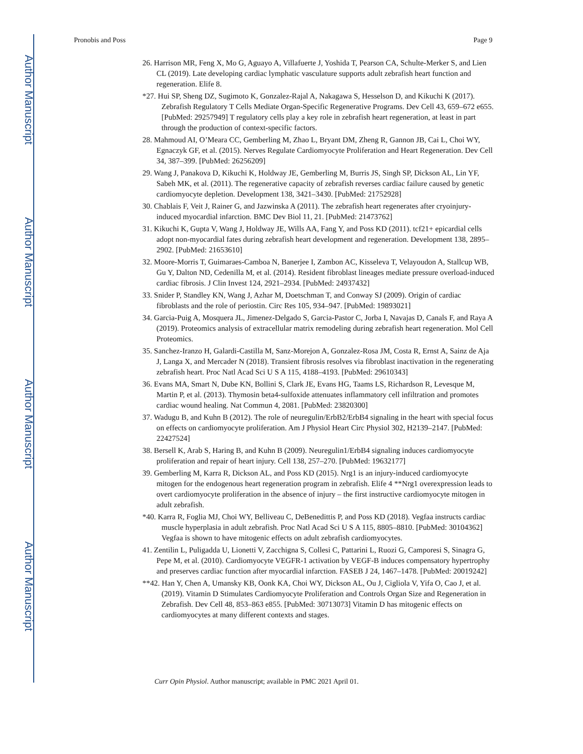Author Manuscript
Author Manuscript
Author Manuscript
Author Manuscript
Pronobis and Poss Page 9
26. Harrison MR, Feng X, Mo G, Aguayo A, Villafuerte J, Yoshida T, Pearson CA, Schulte-Merker S, and Lien CL (2019). Late developing cardiac lymphatic vasculature supports adult zebrafish heart function and regeneration. Elife 8.
*27. Hui SP, Sheng DZ, Sugimoto K, Gonzalez-Rajal A, Nakagawa S, Hesselson D, and Kikuchi K (2017). Zebrafish Regulatory T Cells Mediate Organ-Specific Regenerative Programs. Dev Cell 43, 659–672 e655. [PubMed: 29257949] T regulatory cells play a key role in zebrafish heart regeneration, at least in part through the production of context-specific factors.
28. Mahmoud AI, O’Meara CC, Gemberling M, Zhao L, Bryant DM, Zheng R, Gannon JB, Cai L, Choi WY, Egnaczyk GF, et al. (2015). Nerves Regulate Cardiomyocyte Proliferation and Heart Regeneration. Dev Cell 34, 387–399. [PubMed: 26256209]
29. Wang J, Panakova D, Kikuchi K, Holdway JE, Gemberling M, Burris JS, Singh SP, Dickson AL, Lin YF, Sabeh MK, et al. (2011). The regenerative capacity of zebrafish reverses cardiac failure caused by genetic cardiomyocyte depletion. Development 138, 3421–3430. [PubMed: 21752928]
30. Chablais F, Veit J, Rainer G, and Jazwinska A (2011). The zebrafish heart regenerates after cryoinjury-induced myocardial infarction. BMC Dev Biol 11, 21. [PubMed: 21473762]
31. Kikuchi K, Gupta V, Wang J, Holdway JE, Wills AA, Fang Y, and Poss KD (2011). tcf21+ epicardial cells adopt non-myocardial fates during zebrafish heart development and regeneration. Development 138, 2895–2902. [PubMed: 21653610]
32. Moore-Morris T, Guimaraes-Camboa N, Banerjee I, Zambon AC, Kisseleva T, Velayoudon A, Stallcup WB, Gu Y, Dalton ND, Cedenilla M, et al. (2014). Resident fibroblast lineages mediate pressure overload-induced cardiac fibrosis. J Clin Invest 124, 2921–2934. [PubMed: 24937432]
33. Snider P, Standley KN, Wang J, Azhar M, Doetschman T, and Conway SJ (2009). Origin of cardiac fibroblasts and the role of periostin. Circ Res 105, 934–947. [PubMed: 19893021]
34. Garcia-Puig A, Mosquera JL, Jimenez-Delgado S, Garcia-Pastor C, Jorba I, Navajas D, Canals F, and Raya A (2019). Proteomics analysis of extracellular matrix remodeling during zebrafish heart regeneration. Mol Cell Proteomics.
35. Sanchez-Iranzo H, Galardi-Castilla M, Sanz-Morejon A, Gonzalez-Rosa JM, Costa R, Ernst A, Sainz de Aja J, Langa X, and Mercader N (2018). Transient fibrosis resolves via fibroblast inactivation in the regenerating zebrafish heart. Proc Natl Acad Sci U S A 115, 4188–4193. [PubMed: 29610343]
36. Evans MA, Smart N, Dube KN, Bollini S, Clark JE, Evans HG, Taams LS, Richardson R, Levesque M, Martin P, et al. (2013). Thymosin beta4-sulfoxide attenuates inflammatory cell infiltration and promotes cardiac wound healing. Nat Commun 4, 2081. [PubMed: 23820300]
37. Wadugu B, and Kuhn B (2012). The role of neuregulin/ErbB2/ErbB4 signaling in the heart with special focus on effects on cardiomyocyte proliferation. Am J Physiol Heart Circ Physiol 302, H2139–2147. [PubMed: 22427524]
38. Bersell K, Arab S, Haring B, and Kuhn B (2009). Neuregulin1/ErbB4 signaling induces cardiomyocyte proliferation and repair of heart injury. Cell 138, 257–270. [PubMed: 19632177]
39. Gemberling M, Karra R, Dickson AL, and Poss KD (2015). Nrg1 is an injury-induced cardiomyocyte mitogen for the endogenous heart regeneration program in zebrafish. Elife 4 **Nrg1 overexpression leads to overt cardiomyocyte proliferation in the absence of injury – the first instructive cardiomyocyte mitogen in adult zebrafish.
*40. Karra R, Foglia MJ, Choi WY, Belliveau C, DeBenedittis P, and Poss KD (2018). Vegfaa instructs cardiac muscle hyperplasia in adult zebrafish. Proc Natl Acad Sci U S A 115, 8805–8810. [PubMed: 30104362] Vegfaa is shown to have mitogenic effects on adult zebrafish cardiomyocytes.
41. Zentilin L, Puligadda U, Lionetti V, Zacchigna S, Collesi C, Pattarini L, Ruozi G, Camporesi S, Sinagra G, Pepe M, et al. (2010). Cardiomyocyte VEGFR-1 activation by VEGF-B induces compensatory hypertrophy and preserves cardiac function after myocardial infarction. FASEB J 24, 1467–1478. [PubMed: 20019242]
**42. Han Y, Chen A, Umansky KB, Oonk KA, Choi WY, Dickson AL, Ou J, Cigliola V, Yifa O, Cao J, et al. (2019). Vitamin D Stimulates Cardiomyocyte Proliferation and Controls Organ Size and Regeneration in Zebrafish. Dev Cell 48, 853–863 e855. [PubMed: 30713073] Vitamin D has mitogenic effects on cardiomyocytes at many different contexts and stages.
Curr Opin Physiol. Author manuscript; available in PMC 2021 April 01.